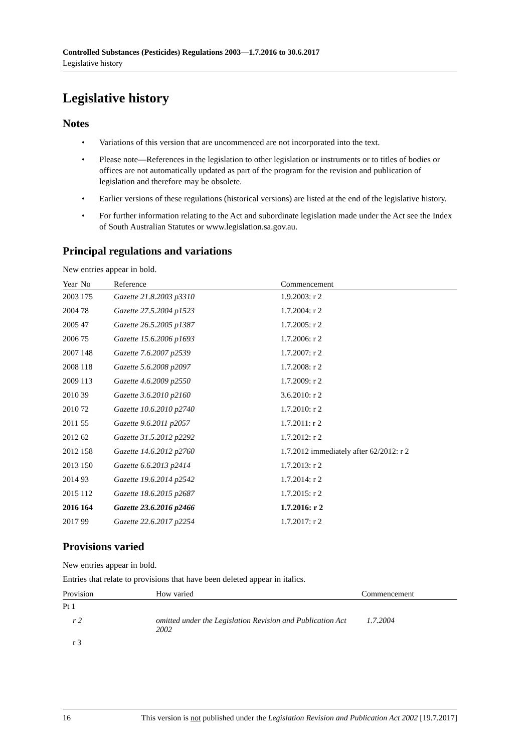Controlled Substances (Pesticides) Regulations 2003—1.7.2016 to 30.6.2017
Legislative history
Legislative history
Notes
• Variations of this version that are uncommenced are not incorporated into the text.
• Please note—References in the legislation to other legislation or instruments or to titles of bodies or offices are not automatically updated as part of the program for the revision and publication of legislation and therefore may be obsolete.
• Earlier versions of these regulations (historical versions) are listed at the end of the legislative history.
• For further information relating to the Act and subordinate legislation made under the Act see the Index of South Australian Statutes or www.legislation.sa.gov.au.
Principal regulations and variations
New entries appear in bold.
| Year | No | Reference | Commencement |
| --- | --- | --- | --- |
| 2003 | 175 | Gazette 21.8.2003 p3310 | 1.9.2003: r 2 |
| 2004 | 78 | Gazette 27.5.2004 p1523 | 1.7.2004: r 2 |
| 2005 | 47 | Gazette 26.5.2005 p1387 | 1.7.2005: r 2 |
| 2006 | 75 | Gazette 15.6.2006 p1693 | 1.7.2006: r 2 |
| 2007 | 148 | Gazette 7.6.2007 p2539 | 1.7.2007: r 2 |
| 2008 | 118 | Gazette 5.6.2008 p2097 | 1.7.2008: r 2 |
| 2009 | 113 | Gazette 4.6.2009 p2550 | 1.7.2009: r 2 |
| 2010 | 39 | Gazette 3.6.2010 p2160 | 3.6.2010: r 2 |
| 2010 | 72 | Gazette 10.6.2010 p2740 | 1.7.2010: r 2 |
| 2011 | 55 | Gazette 9.6.2011 p2057 | 1.7.2011: r 2 |
| 2012 | 62 | Gazette 31.5.2012 p2292 | 1.7.2012: r 2 |
| 2012 | 158 | Gazette 14.6.2012 p2760 | 1.7.2012 immediately after 62/2012: r 2 |
| 2013 | 150 | Gazette 6.6.2013 p2414 | 1.7.2013: r 2 |
| 2014 | 93 | Gazette 19.6.2014 p2542 | 1.7.2014: r 2 |
| 2015 | 112 | Gazette 18.6.2015 p2687 | 1.7.2015: r 2 |
| 2016 | 164 | Gazette 23.6.2016 p2466 | 1.7.2016: r 2 |
| 2017 | 99 | Gazette 22.6.2017 p2254 | 1.7.2017: r 2 |
Provisions varied
New entries appear in bold.
Entries that relate to provisions that have been deleted appear in italics.
| Provision | How varied | Commencement |
| --- | --- | --- |
| Pt 1 | | |
| r 2 | omitted under the Legislation Revision and Publication Act 2002 | 1.7.2004 |
| r 3 | | |
16 This version is not published under the Legislation Revision and Publication Act 2002 [19.7.2017]